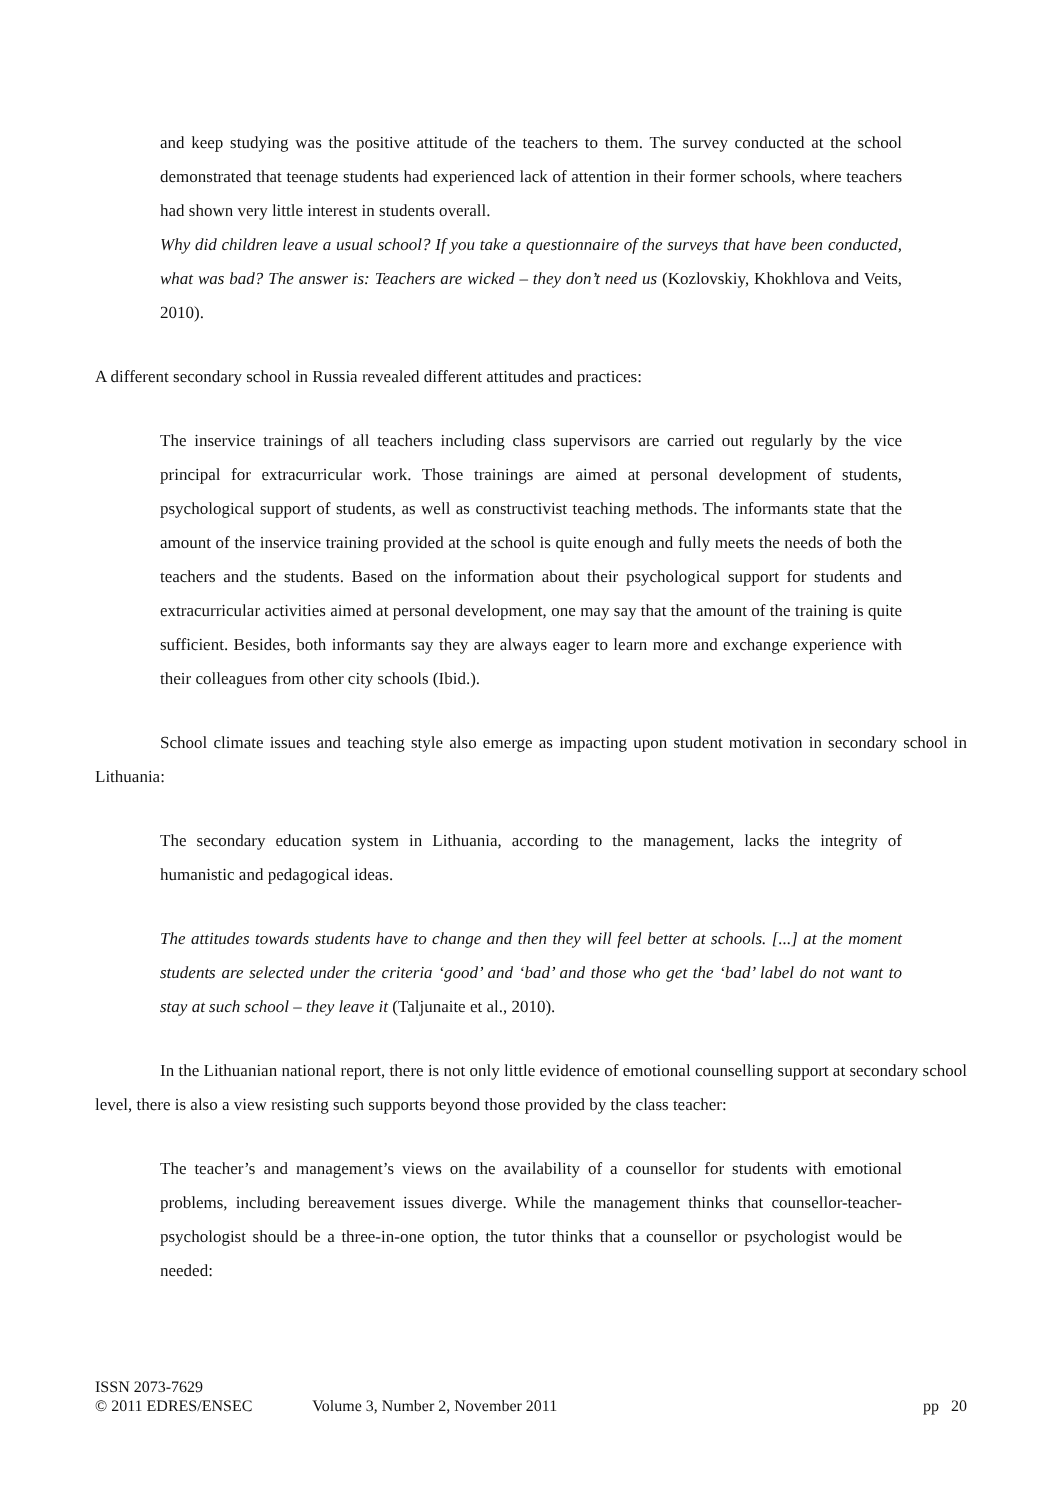and keep studying was the positive attitude of the teachers to them. The survey conducted at the school demonstrated that teenage students had experienced lack of attention in their former schools, where teachers had shown very little interest in students overall.
Why did children leave a usual school? If you take a questionnaire of the surveys that have been conducted, what was bad? The answer is: Teachers are wicked – they don’t need us (Kozlovskiy, Khokhlova and Veits, 2010).
A different secondary school in Russia revealed different attitudes and practices:
The inservice trainings of all teachers including class supervisors are carried out regularly by the vice principal for extracurricular work. Those trainings are aimed at personal development of students, psychological support of students, as well as constructivist teaching methods. The informants state that the amount of the inservice training provided at the school is quite enough and fully meets the needs of both the teachers and the students. Based on the information about their psychological support for students and extracurricular activities aimed at personal development, one may say that the amount of the training is quite sufficient. Besides, both informants say they are always eager to learn more and exchange experience with their colleagues from other city schools (Ibid.).
School climate issues and teaching style also emerge as impacting upon student motivation in secondary school in Lithuania:
The secondary education system in Lithuania, according to the management, lacks the integrity of humanistic and pedagogical ideas.
The attitudes towards students have to change and then they will feel better at schools. [...] at the moment students are selected under the criteria ‘good’ and ‘bad’ and those who get the ‘bad’ label do not want to stay at such school – they leave it (Taljunaite et al., 2010).
In the Lithuanian national report, there is not only little evidence of emotional counselling support at secondary school level, there is also a view resisting such supports beyond those provided by the class teacher:
The teacher’s and management’s views on the availability of a counsellor for students with emotional problems, including bereavement issues diverge. While the management thinks that counsellor-teacher-psychologist should be a three-in-one option, the tutor thinks that a counsellor or psychologist would be needed:
ISSN 2073-7629
© 2011 EDRES/ENSEC Volume 3, Number 2, November 2011 pp 20